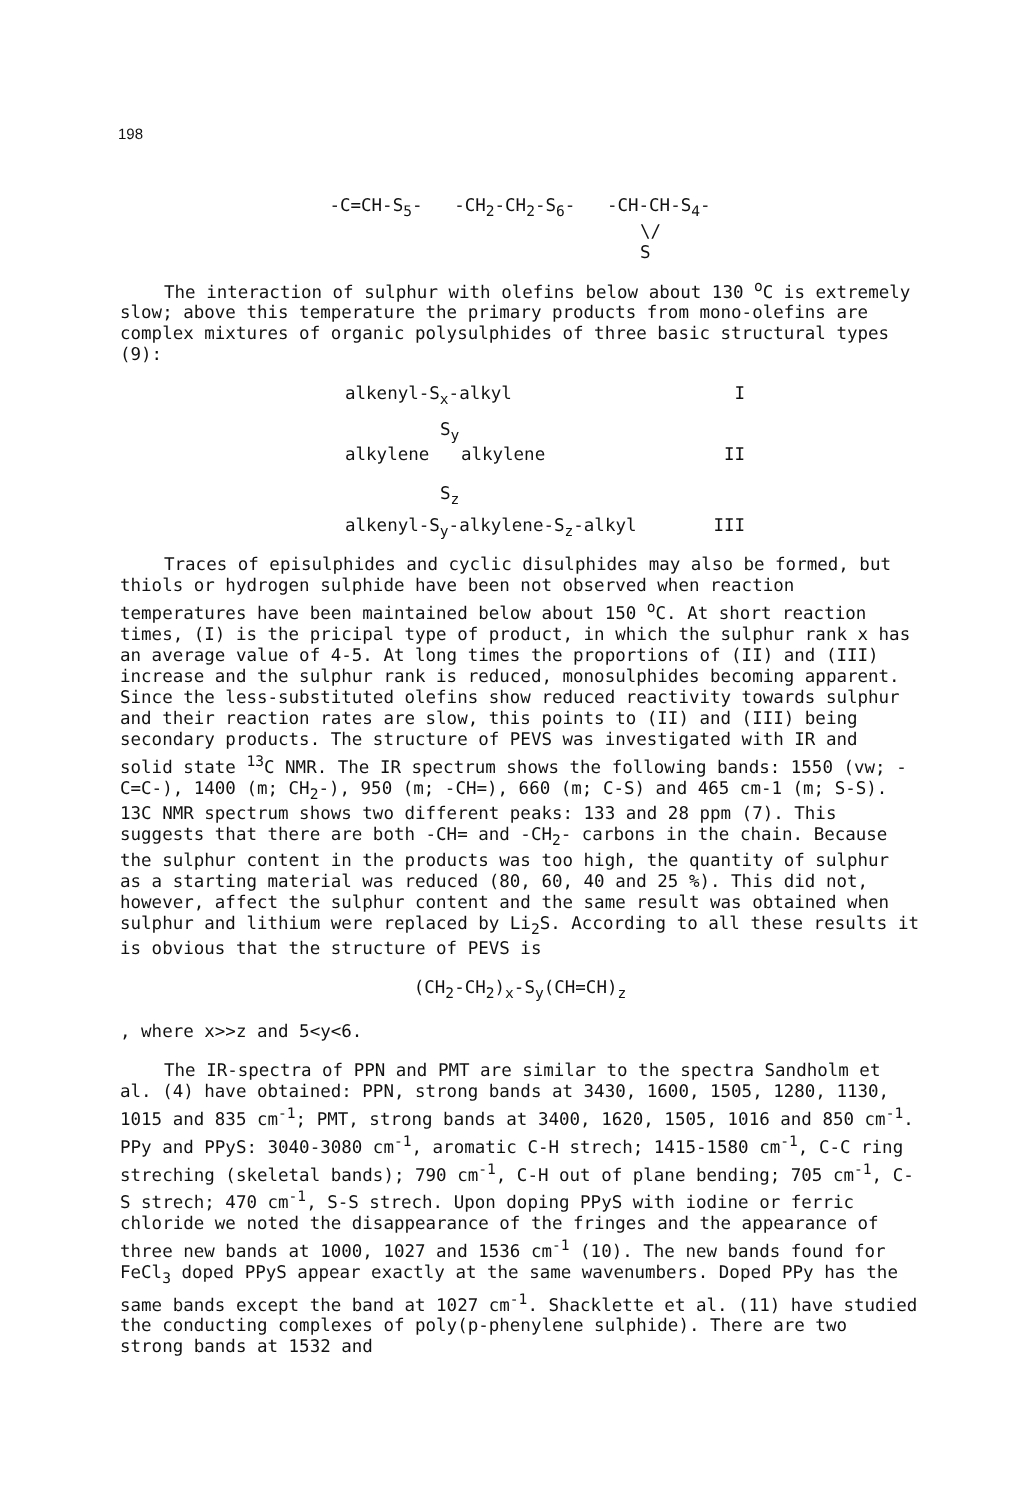198
-C=CH-S<sub>5</sub>- -CH<sub>2</sub>-CH<sub>2</sub>-S<sub>6</sub>- -CH-CH-S<sub>4</sub>-
\/
S
The interaction of sulphur with olefins below about 130 <sup>o</sup>C is extremely slow; above this temperature the primary products from mono-olefins are complex mixtures of organic polysulphides of three basic structural types (9):
alkenyl-S<sub>x</sub>-alkyl I
S<sub>y</sub>
alkylene alkylene II
S<sub>z</sub>
alkenyl-S<sub>y</sub>-alkylene-S<sub>z</sub>-alkyl III
Traces of episulphides and cyclic disulphides may also be formed, but thiols or hydrogen sulphide have been not observed when reaction temperatures have been maintained below about 150 <sup>o</sup>C. At short reaction times, (I) is the pricipal type of product, in which the sulphur rank x has an average value of 4-5. At long times the proportions of (II) and (III) increase and the sulphur rank is reduced, monosulphides becoming apparent. Since the less-substituted olefins show reduced reactivity towards sulphur and their reaction rates are slow, this points to (II) and (III) being secondary products. The structure of PEVS was investigated with IR and solid state <sup>13</sup>C NMR. The IR spectrum shows the following bands: 1550 (vw; -C=C-), 1400 (m; CH<sub>2</sub>-), 950 (m; -CH=), 660 (m; C-S) and 465 cm-1 (m; S-S). 13C NMR spectrum shows two different peaks: 133 and 28 ppm (7). This suggests that there are both -CH= and -CH<sub>2</sub>- carbons in the chain. Because the sulphur content in the products was too high, the quantity of sulphur as a starting material was reduced (80, 60, 40 and 25 %). This did not, however, affect the sulphur content and the same result was obtained when sulphur and lithium were replaced by Li<sub>2</sub>S. According to all these results it is obvious that the structure of PEVS is
(CH<sub>2</sub>-CH<sub>2</sub>)<sub>x</sub>-S<sub>y</sub>(CH=CH)<sub>z</sub>
, where x>>z and 5<y<6.
The IR-spectra of PPN and PMT are similar to the spectra Sandholm et al. (4) have obtained: PPN, strong bands at 3430, 1600, 1505, 1280, 1130, 1015 and 835 cm<sup>-1</sup>; PMT, strong bands at 3400, 1620, 1505, 1016 and 850 cm<sup>-1</sup>. PPy and PPyS: 3040-3080 cm<sup>-1</sup>, aromatic C-H strech; 1415-1580 cm<sup>-1</sup>, C-C ring streching (skeletal bands); 790 cm<sup>-1</sup>, C-H out of plane bending; 705 cm<sup>-1</sup>, C-S strech; 470 cm<sup>-1</sup>, S-S strech. Upon doping PPyS with iodine or ferric chloride we noted the disappearance of the fringes and the appearance of three new bands at 1000, 1027 and 1536 cm<sup>-1</sup> (10). The new bands found for FeCl<sub>3</sub> doped PPyS appear exactly at the same wavenumbers. Doped PPy has the same bands except the band at 1027 cm<sup>-1</sup>. Shacklette et al. (11) have studied the conducting complexes of poly(p-phenylene sulphide). There are two strong bands at 1532 and